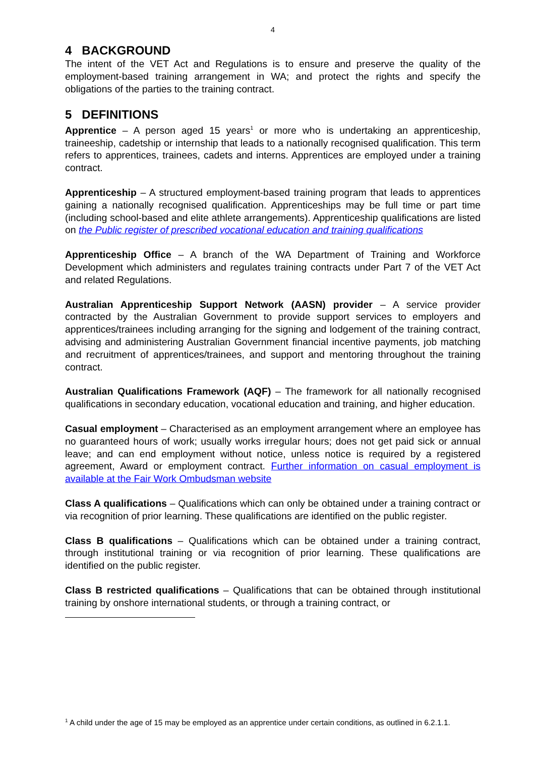4
4 BACKGROUND
The intent of the VET Act and Regulations is to ensure and preserve the quality of the employment-based training arrangement in WA; and protect the rights and specify the obligations of the parties to the training contract.
5 DEFINITIONS
Apprentice – A person aged 15 years<sup>1</sup> or more who is undertaking an apprenticeship, traineeship, cadetship or internship that leads to a nationally recognised qualification. This term refers to apprentices, trainees, cadets and interns. Apprentices are employed under a training contract.
Apprenticeship – A structured employment-based training program that leads to apprentices gaining a nationally recognised qualification. Apprenticeships may be full time or part time (including school-based and elite athlete arrangements). Apprenticeship qualifications are listed on the Public register of prescribed vocational education and training qualifications
Apprenticeship Office – A branch of the WA Department of Training and Workforce Development which administers and regulates training contracts under Part 7 of the VET Act and related Regulations.
Australian Apprenticeship Support Network (AASN) provider – A service provider contracted by the Australian Government to provide support services to employers and apprentices/trainees including arranging for the signing and lodgement of the training contract, advising and administering Australian Government financial incentive payments, job matching and recruitment of apprentices/trainees, and support and mentoring throughout the training contract.
Australian Qualifications Framework (AQF) – The framework for all nationally recognised qualifications in secondary education, vocational education and training, and higher education.
Casual employment – Characterised as an employment arrangement where an employee has no guaranteed hours of work; usually works irregular hours; does not get paid sick or annual leave; and can end employment without notice, unless notice is required by a registered agreement, Award or employment contract. Further information on casual employment is available at the Fair Work Ombudsman website
Class A qualifications – Qualifications which can only be obtained under a training contract or via recognition of prior learning. These qualifications are identified on the public register.
Class B qualifications – Qualifications which can be obtained under a training contract, through institutional training or via recognition of prior learning. These qualifications are identified on the public register.
Class B restricted qualifications – Qualifications that can be obtained through institutional training by onshore international students, or through a training contract, or
<sup>1</sup> A child under the age of 15 may be employed as an apprentice under certain conditions, as outlined in 6.2.1.1.